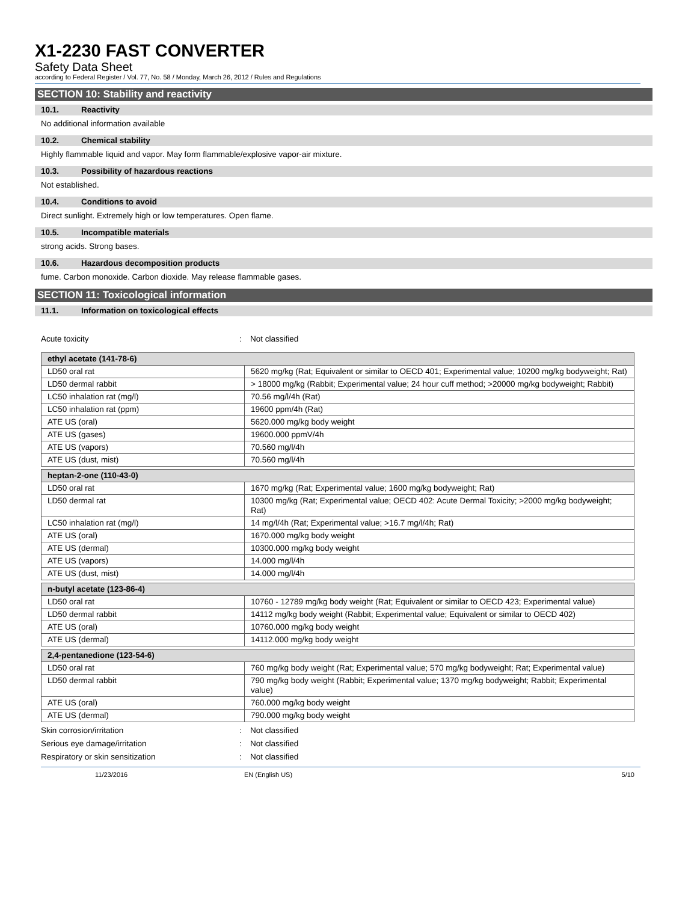X1-2230 FAST CONVERTER
Safety Data Sheet
according to Federal Register / Vol. 77, No. 58 / Monday, March 26, 2012 / Rules and Regulations
SECTION 10: Stability and reactivity
10.1. Reactivity
No additional information available
10.2. Chemical stability
Highly flammable liquid and vapor. May form flammable/explosive vapor-air mixture.
10.3. Possibility of hazardous reactions
Not established.
10.4. Conditions to avoid
Direct sunlight. Extremely high or low temperatures. Open flame.
10.5. Incompatible materials
strong acids. Strong bases.
10.6. Hazardous decomposition products
fume. Carbon monoxide. Carbon dioxide. May release flammable gases.
SECTION 11: Toxicological information
11.1. Information on toxicological effects
Acute toxicity : Not classified
| ethyl acetate (141-78-6) | |
| --- | --- |
| LD50 oral rat | 5620 mg/kg (Rat; Equivalent or similar to OECD 401; Experimental value; 10200 mg/kg bodyweight; Rat) |
| LD50 dermal rabbit | > 18000 mg/kg (Rabbit; Experimental value; 24 hour cuff method; >20000 mg/kg bodyweight; Rabbit) |
| LC50 inhalation rat (mg/l) | 70.56 mg/l/4h (Rat) |
| LC50 inhalation rat (ppm) | 19600 ppm/4h (Rat) |
| ATE US (oral) | 5620.000 mg/kg body weight |
| ATE US (gases) | 19600.000 ppmV/4h |
| ATE US (vapors) | 70.560 mg/l/4h |
| ATE US (dust, mist) | 70.560 mg/l/4h |
| heptan-2-one (110-43-0) | |
| --- | --- |
| LD50 oral rat | 1670 mg/kg (Rat; Experimental value; 1600 mg/kg bodyweight; Rat) |
| LD50 dermal rat | 10300 mg/kg (Rat; Experimental value; OECD 402: Acute Dermal Toxicity; >2000 mg/kg bodyweight; Rat) |
| LC50 inhalation rat (mg/l) | 14 mg/l/4h (Rat; Experimental value; >16.7 mg/l/4h; Rat) |
| ATE US (oral) | 1670.000 mg/kg body weight |
| ATE US (dermal) | 10300.000 mg/kg body weight |
| ATE US (vapors) | 14.000 mg/l/4h |
| ATE US (dust, mist) | 14.000 mg/l/4h |
| n-butyl acetate (123-86-4) | |
| --- | --- |
| LD50 oral rat | 10760 - 12789 mg/kg body weight (Rat; Equivalent or similar to OECD 423; Experimental value) |
| LD50 dermal rabbit | 14112 mg/kg body weight (Rabbit; Experimental value; Equivalent or similar to OECD 402) |
| ATE US (oral) | 10760.000 mg/kg body weight |
| ATE US (dermal) | 14112.000 mg/kg body weight |
| 2,4-pentanedione (123-54-6) | |
| --- | --- |
| LD50 oral rat | 760 mg/kg body weight (Rat; Experimental value; 570 mg/kg bodyweight; Rat; Experimental value) |
| LD50 dermal rabbit | 790 mg/kg body weight (Rabbit; Experimental value; 1370 mg/kg bodyweight; Rabbit; Experimental value) |
| ATE US (oral) | 760.000 mg/kg body weight |
| ATE US (dermal) | 790.000 mg/kg body weight |
Skin corrosion/irritation : Not classified
Serious eye damage/irritation : Not classified
Respiratory or skin sensitization : Not classified
11/23/2016 EN (English US) 5/10